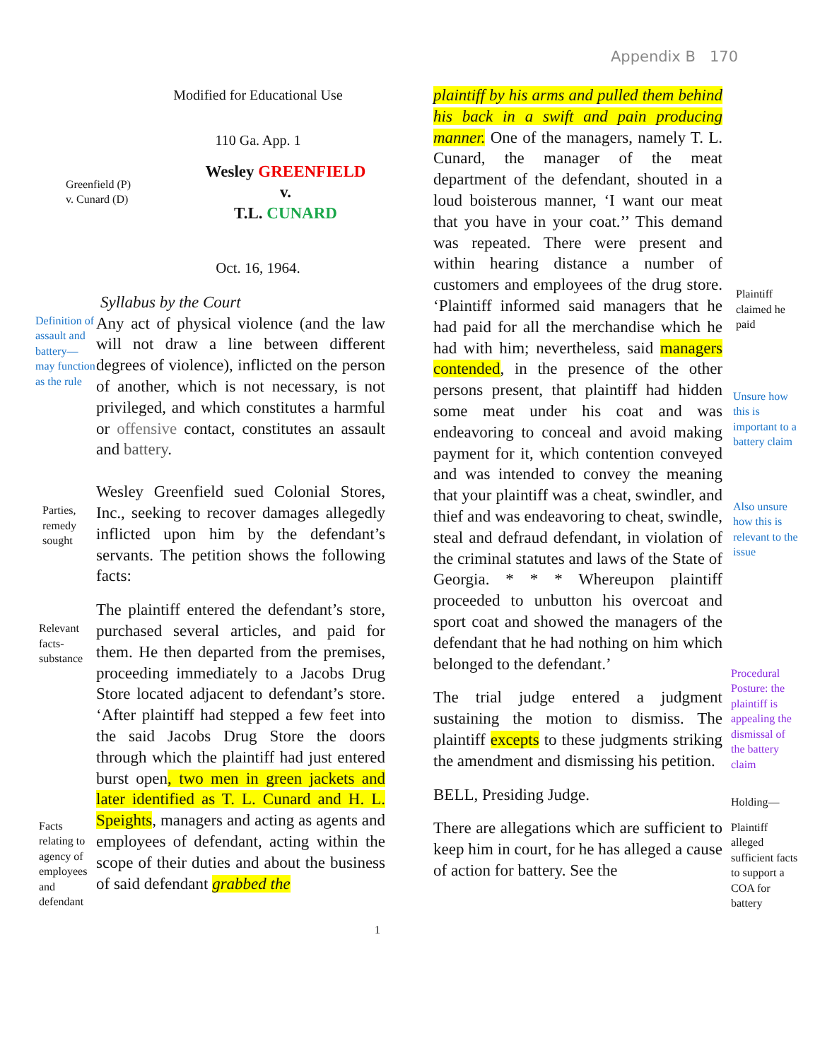Appendix B 170
Modified for Educational Use
110 Ga. App. 1
Greenfield (P)
v. Cunard (D)
Wesley GREENFIELD
v.
T.L. CUNARD
Oct. 16, 1964.
Syllabus by the Court
Definition of assault and battery—may function as the rule
Any act of physical violence (and the law will not draw a line between different degrees of violence), inflicted on the person of another, which is not necessary, is not privileged, and which constitutes a harmful or offensive contact, constitutes an assault and battery.
Parties, remedy sought
Wesley Greenfield sued Colonial Stores, Inc., seeking to recover damages allegedly inflicted upon him by the defendant’s servants. The petition shows the following facts:
Relevant facts-substance
Facts relating to agency of employees and defendant
The plaintiff entered the defendant’s store, purchased several articles, and paid for them. He then departed from the premises, proceeding immediately to a Jacobs Drug Store located adjacent to defendant’s store. ‘After plaintiff had stepped a few feet into the said Jacobs Drug Store the doors through which the plaintiff had just entered burst open, two men in green jackets and later identified as T. L. Cunard and H. L. Speights, managers and acting as agents and employees of defendant, acting within the scope of their duties and about the business of said defendant grabbed the
1
plaintiff by his arms and pulled them behind his back in a swift and pain producing manner. One of the managers, namely T. L. Cunard, the manager of the meat department of the defendant, shouted in a loud boisterous manner, ‘I want our meat that you have in your coat.’’ This demand was repeated. There were present and within hearing distance a number of customers and employees of the drug store. ‘Plaintiff informed said managers that he had paid for all the merchandise which he had with him; nevertheless, said managers contended, in the presence of the other persons present, that plaintiff had hidden some meat under his coat and was endeavoring to conceal and avoid making payment for it, which contention conveyed and was intended to convey the meaning that your plaintiff was a cheat, swindler, and thief and was endeavoring to cheat, swindle, steal and defraud defendant, in violation of the criminal statutes and laws of the State of Georgia. * * * Whereupon plaintiff proceeded to unbutton his overcoat and sport coat and showed the managers of the defendant that he had nothing on him which belonged to the defendant.’
The trial judge entered a judgment sustaining the motion to dismiss. The plaintiff excepts to these judgments striking the amendment and dismissing his petition.
BELL, Presiding Judge.
There are allegations which are sufficient to keep him in court, for he has alleged a cause of action for battery. See the
Plaintiff claimed he paid
Unsure how this is important to a battery claim
Also unsure how this is relevant to the issue
Procedural Posture: the plaintiff is appealing the dismissal of the battery claim
Holding—
Plaintiff alleged sufficient facts to support a COA for battery